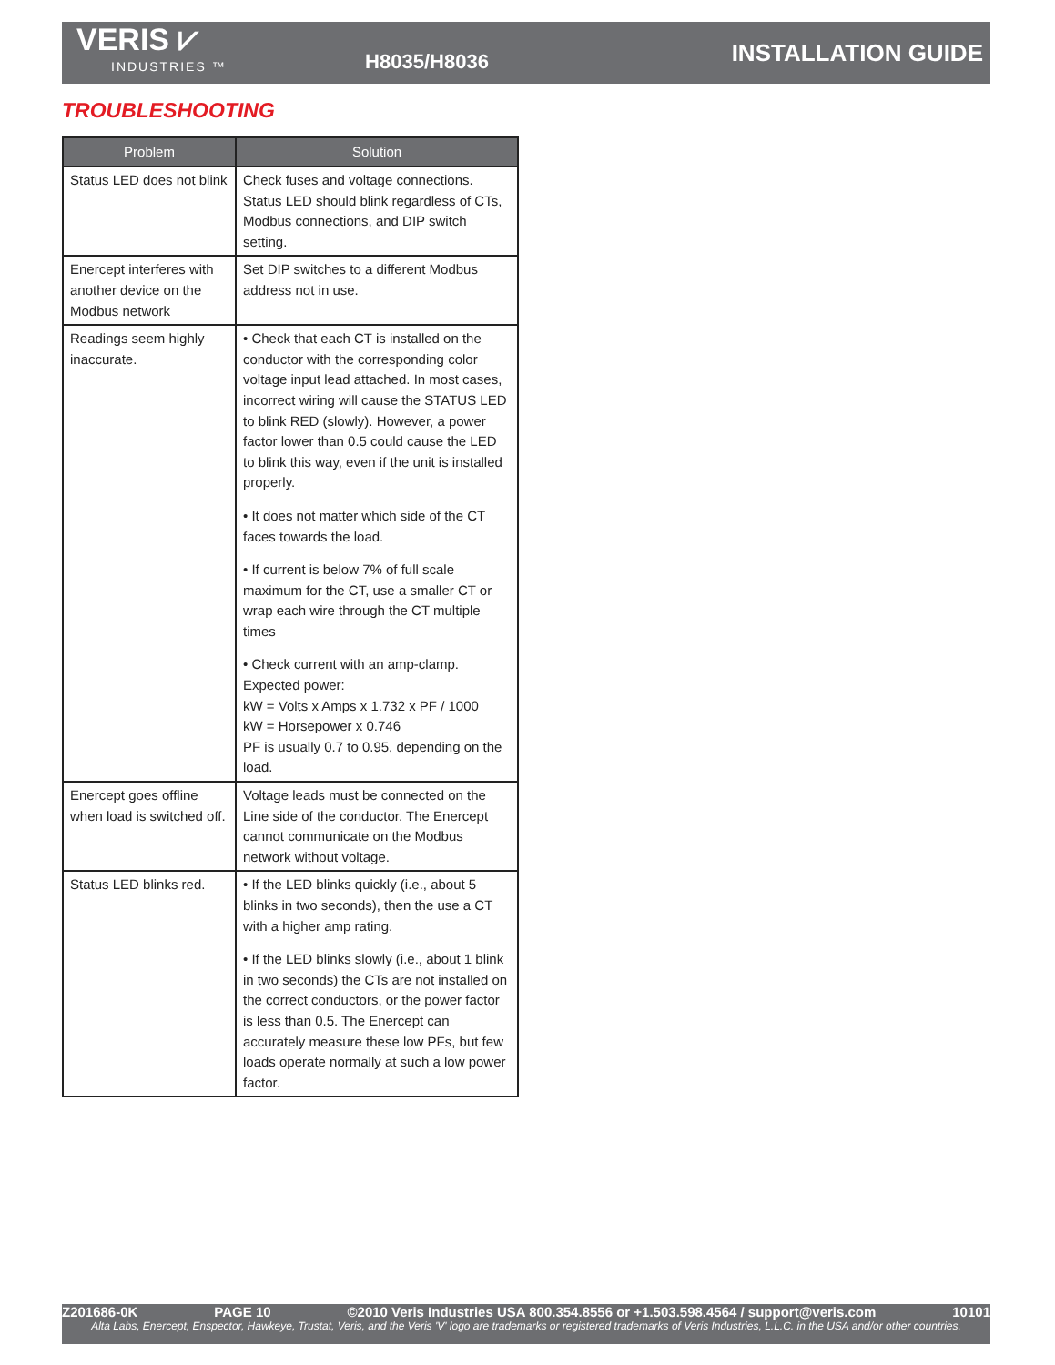VERIS ⩗
INDUSTRIES ™
H8035/H8036
INSTALLATION GUIDE
TROUBLESHOOTING
| Problem | Solution |
| --- | --- |
| Status LED does not blink | Check fuses and voltage connections. Status LED should blink regardless of CTs, Modbus connections, and DIP switch setting. |
| Enercept interferes with another device on the Modbus network | Set DIP switches to a different Modbus address not in use. |
| Readings seem highly inaccurate. | • Check that each CT is installed on the conductor with the corresponding color voltage input lead attached. In most cases, incorrect wiring will cause the STATUS LED to blink RED (slowly). However, a power factor lower than 0.5 could cause the LED to blink this way, even if the unit is installed properly. • It does not matter which side of the CT faces towards the load. • If current is below 7% of full scale maximum for the CT, use a smaller CT or wrap each wire through the CT multiple times • Check current with an amp-clamp. Expected power: kW = Volts x Amps x 1.732 x PF / 1000 kW = Horsepower x 0.746 PF is usually 0.7 to 0.95, depending on the load. |
| Enercept goes offline when load is switched off. | Voltage leads must be connected on the Line side of the conductor. The Enercept cannot communicate on the Modbus network without voltage. |
| Status LED blinks red. | • If the LED blinks quickly (i.e., about 5 blinks in two seconds), then the use a CT with a higher amp rating. • If the LED blinks slowly (i.e., about 1 blink in two seconds) the CTs are not installed on the correct conductors, or the power factor is less than 0.5. The Enercept can accurately measure these low PFs, but few loads operate normally at such a low power factor. |
Z201686-0K PAGE 10 ©2010 Veris Industries USA 800.354.8556 or +1.503.598.4564 / support@veris.com 10101
Alta Labs, Enercept, Enspector, Hawkeye, Trustat, Veris, and the Veris 'V' logo are trademarks or registered trademarks of Veris Industries, L.L.C. in the USA and/or other countries.